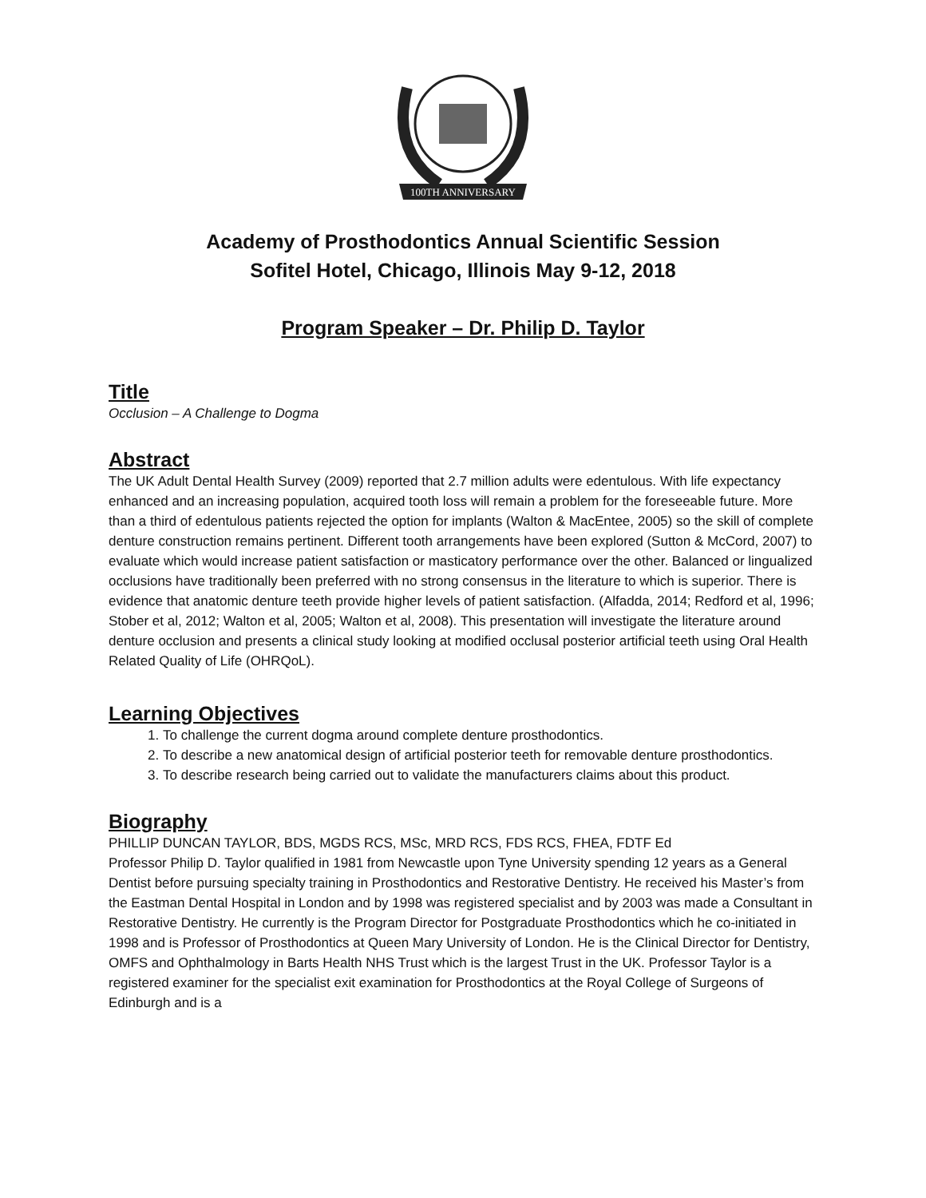100TH ANNIVERSARY
Academy of Prosthodontics Annual Scientific Session
Sofitel Hotel, Chicago, Illinois May 9-12, 2018
Program Speaker – Dr. Philip D. Taylor
Title
Occlusion – A Challenge to Dogma
Abstract
The UK Adult Dental Health Survey (2009) reported that 2.7 million adults were edentulous. With life expectancy enhanced and an increasing population, acquired tooth loss will remain a problem for the foreseeable future. More than a third of edentulous patients rejected the option for implants (Walton & MacEntee, 2005) so the skill of complete denture construction remains pertinent. Different tooth arrangements have been explored (Sutton & McCord, 2007) to evaluate which would increase patient satisfaction or masticatory performance over the other. Balanced or lingualized occlusions have traditionally been preferred with no strong consensus in the literature to which is superior. There is evidence that anatomic denture teeth provide higher levels of patient satisfaction. (Alfadda, 2014; Redford et al, 1996; Stober et al, 2012; Walton et al, 2005; Walton et al, 2008). This presentation will investigate the literature around denture occlusion and presents a clinical study looking at modified occlusal posterior artificial teeth using Oral Health Related Quality of Life (OHRQoL).
Learning Objectives
1. To challenge the current dogma around complete denture prosthodontics.
2. To describe a new anatomical design of artificial posterior teeth for removable denture prosthodontics.
3. To describe research being carried out to validate the manufacturers claims about this product.
Biography
PHILLIP DUNCAN TAYLOR, BDS, MGDS RCS, MSc, MRD RCS, FDS RCS, FHEA, FDTF Ed
Professor Philip D. Taylor qualified in 1981 from Newcastle upon Tyne University spending 12 years as a General Dentist before pursuing specialty training in Prosthodontics and Restorative Dentistry. He received his Master’s from the Eastman Dental Hospital in London and by 1998 was registered specialist and by 2003 was made a Consultant in Restorative Dentistry. He currently is the Program Director for Postgraduate Prosthodontics which he co-initiated in 1998 and is Professor of Prosthodontics at Queen Mary University of London. He is the Clinical Director for Dentistry, OMFS and Ophthalmology in Barts Health NHS Trust which is the largest Trust in the UK. Professor Taylor is a registered examiner for the specialist exit examination for Prosthodontics at the Royal College of Surgeons of Edinburgh and is a